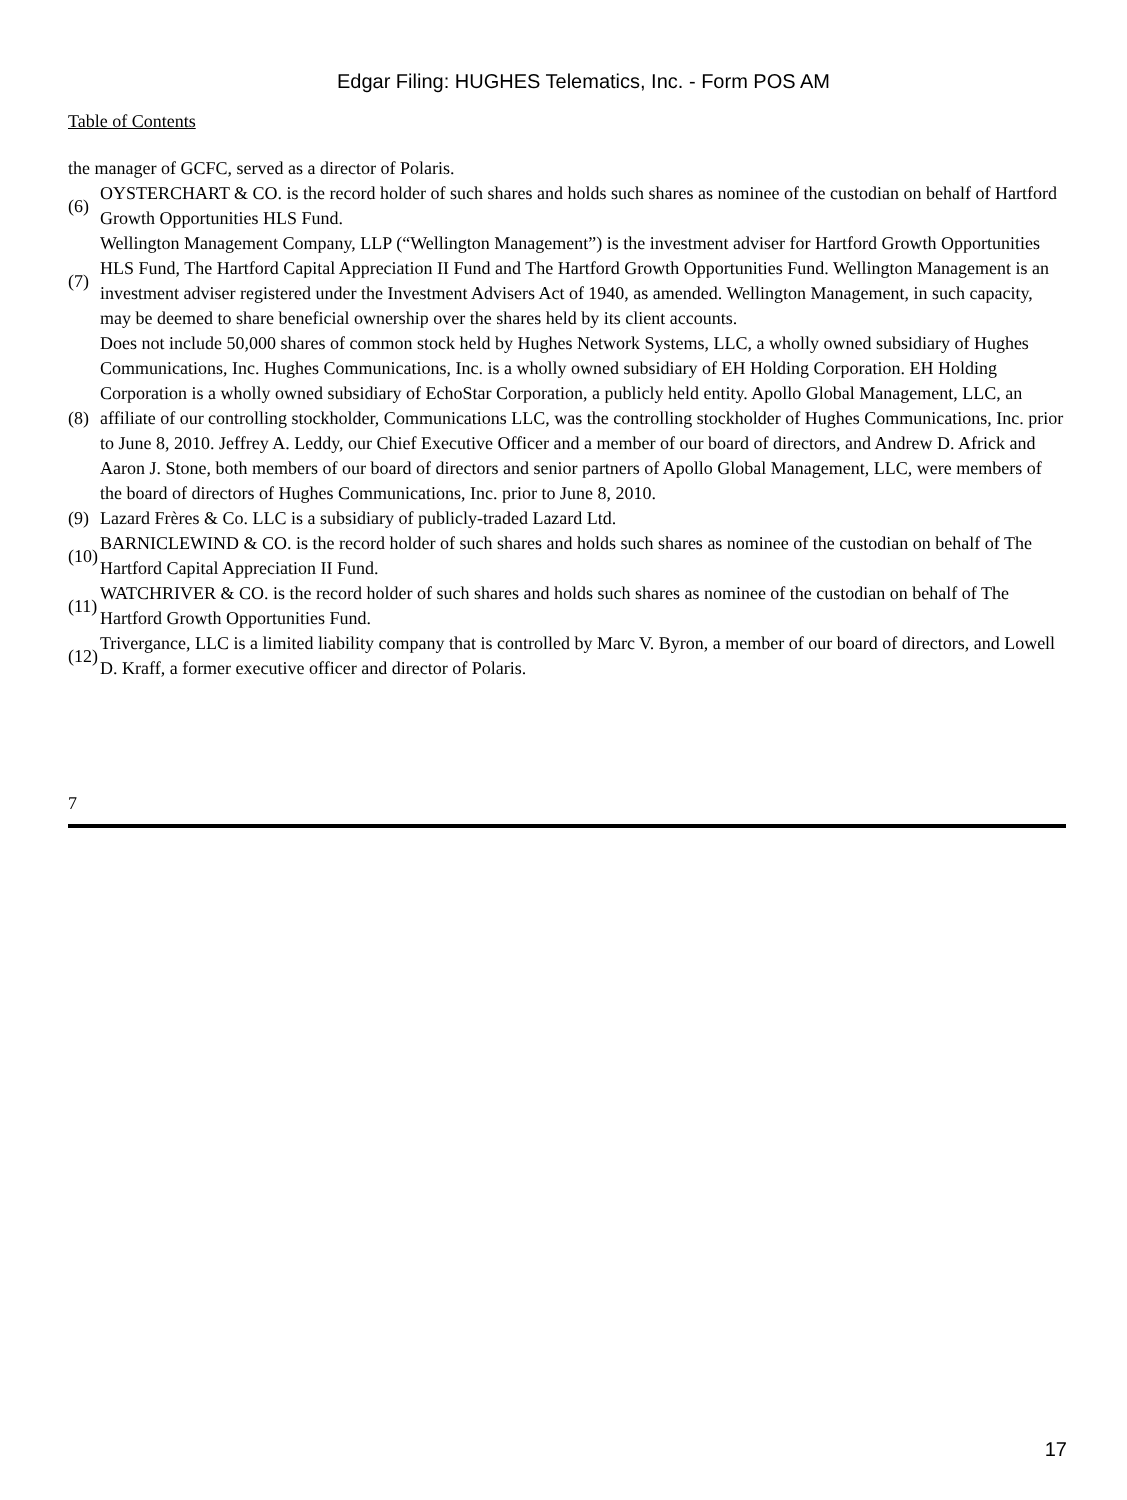Edgar Filing: HUGHES Telematics, Inc. - Form POS AM
Table of Contents
the manager of GCFC, served as a director of Polaris.
| (6) | OYSTERCHART & CO. is the record holder of such shares and holds such shares as nominee of the custodian on behalf of Hartford Growth Opportunities HLS Fund. |
| (7) | Wellington Management Company, LLP (“Wellington Management”) is the investment adviser for Hartford Growth Opportunities HLS Fund, The Hartford Capital Appreciation II Fund and The Hartford Growth Opportunities Fund. Wellington Management is an investment adviser registered under the Investment Advisers Act of 1940, as amended. Wellington Management, in such capacity, may be deemed to share beneficial ownership over the shares held by its client accounts. |
| (8) | Does not include 50,000 shares of common stock held by Hughes Network Systems, LLC, a wholly owned subsidiary of Hughes Communications, Inc. Hughes Communications, Inc. is a wholly owned subsidiary of EH Holding Corporation. EH Holding Corporation is a wholly owned subsidiary of EchoStar Corporation, a publicly held entity. Apollo Global Management, LLC, an affiliate of our controlling stockholder, Communications LLC, was the controlling stockholder of Hughes Communications, Inc. prior to June 8, 2010. Jeffrey A. Leddy, our Chief Executive Officer and a member of our board of directors, and Andrew D. Africk and Aaron J. Stone, both members of our board of directors and senior partners of Apollo Global Management, LLC, were members of the board of directors of Hughes Communications, Inc. prior to June 8, 2010. |
| (9) | Lazard Frères & Co. LLC is a subsidiary of publicly-traded Lazard Ltd. |
| (10) | BARNICLEWIND & CO. is the record holder of such shares and holds such shares as nominee of the custodian on behalf of The Hartford Capital Appreciation II Fund. |
| (11) | WATCHRIVER & CO. is the record holder of such shares and holds such shares as nominee of the custodian on behalf of The Hartford Growth Opportunities Fund. |
| (12) | Trivergance, LLC is a limited liability company that is controlled by Marc V. Byron, a member of our board of directors, and Lowell D. Kraff, a former executive officer and director of Polaris. |
7
17